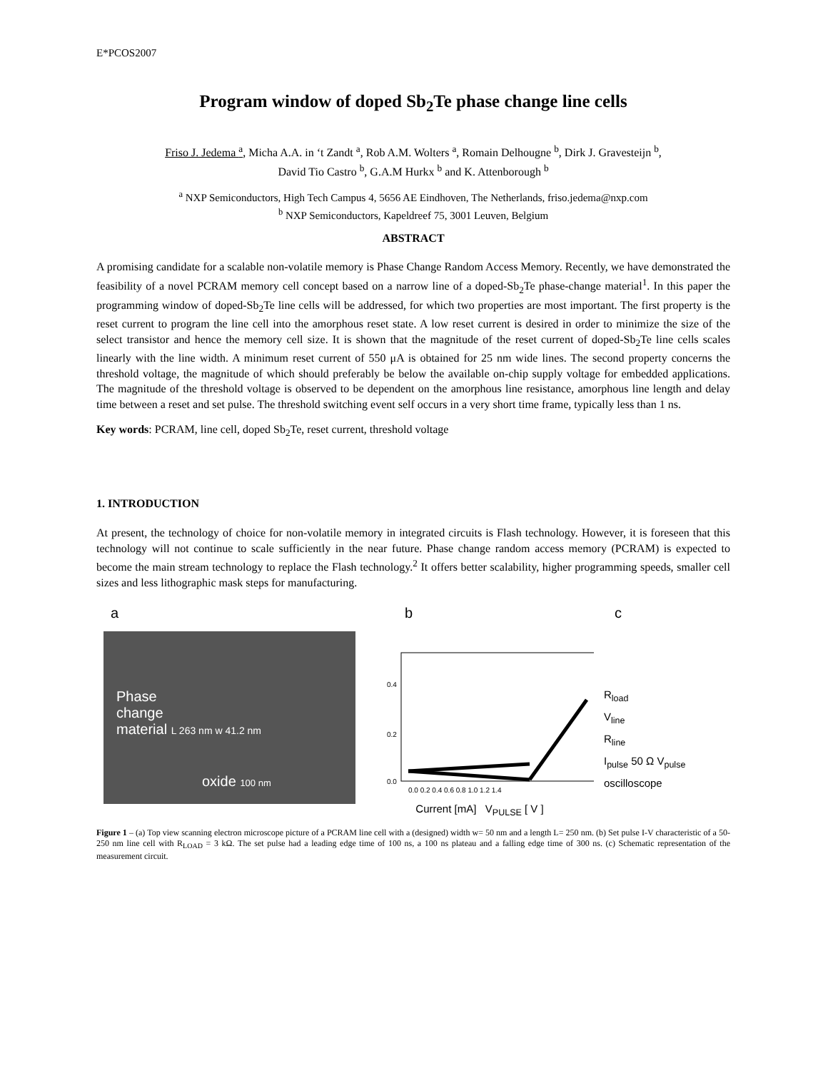E*PCOS2007
Program window of doped Sb<sub>2</sub>Te phase change line cells
Friso J. Jedema <sup>a</sup>, Micha A.A. in ‘t Zandt <sup>a</sup>, Rob A.M. Wolters <sup>a</sup>, Romain Delhougne <sup>b</sup>, Dirk J. Gravesteijn <sup>b</sup>,
David Tio Castro <sup>b</sup>, G.A.M Hurkx <sup>b</sup> and K. Attenborough <sup>b</sup>
<sup>a</sup> NXP Semiconductors, High Tech Campus 4, 5656 AE Eindhoven, The Netherlands, friso.jedema@nxp.com
<sup>b</sup> NXP Semiconductors, Kapeldreef 75, 3001 Leuven, Belgium
ABSTRACT
A promising candidate for a scalable non-volatile memory is Phase Change Random Access Memory. Recently, we have demonstrated the feasibility of a novel PCRAM memory cell concept based on a narrow line of a doped-Sb<sub>2</sub>Te phase-change material<sup>1</sup>. In this paper the programming window of doped-Sb<sub>2</sub>Te line cells will be addressed, for which two properties are most important. The first property is the reset current to program the line cell into the amorphous reset state. A low reset current is desired in order to minimize the size of the select transistor and hence the memory cell size. It is shown that the magnitude of the reset current of doped-Sb<sub>2</sub>Te line cells scales linearly with the line width. A minimum reset current of 550 μA is obtained for 25 nm wide lines. The second property concerns the threshold voltage, the magnitude of which should preferably be below the available on-chip supply voltage for embedded applications. The magnitude of the threshold voltage is observed to be dependent on the amorphous line resistance, amorphous line length and delay time between a reset and set pulse. The threshold switching event self occurs in a very short time frame, typically less than 1 ns.
Key words: PCRAM, line cell, doped Sb<sub>2</sub>Te, reset current, threshold voltage
1. INTRODUCTION
At present, the technology of choice for non-volatile memory in integrated circuits is Flash technology. However, it is foreseen that this technology will not continue to scale sufficiently in the near future. Phase change random access memory (PCRAM) is expected to become the main stream technology to replace the Flash technology.<sup>2</sup> It offers better scalability, higher programming speeds, smaller cell sizes and less lithographic mask steps for manufacturing.
a
Phase
change
material L 263 nm w 41.2 nm
oxide 100 nm
b
0.4
0.2
0.0
0.0 0.2 0.4 0.6 0.8 1.0 1.2 1.4
Current [mA] V<sub>PULSE</sub> [ V ]
c
R<sub>load</sub>
V<sub>line</sub>
R<sub>line</sub>
I<sub>pulse</sub> 50 Ω V<sub>pulse</sub>
oscilloscope
Figure 1 – (a) Top view scanning electron microscope picture of a PCRAM line cell with a (designed) width w= 50 nm and a length L= 250 nm. (b) Set pulse I-V characteristic of a 50-250 nm line cell with R<sub>LOAD</sub> = 3 kΩ. The set pulse had a leading edge time of 100 ns, a 100 ns plateau and a falling edge time of 300 ns. (c) Schematic representation of the measurement circuit.